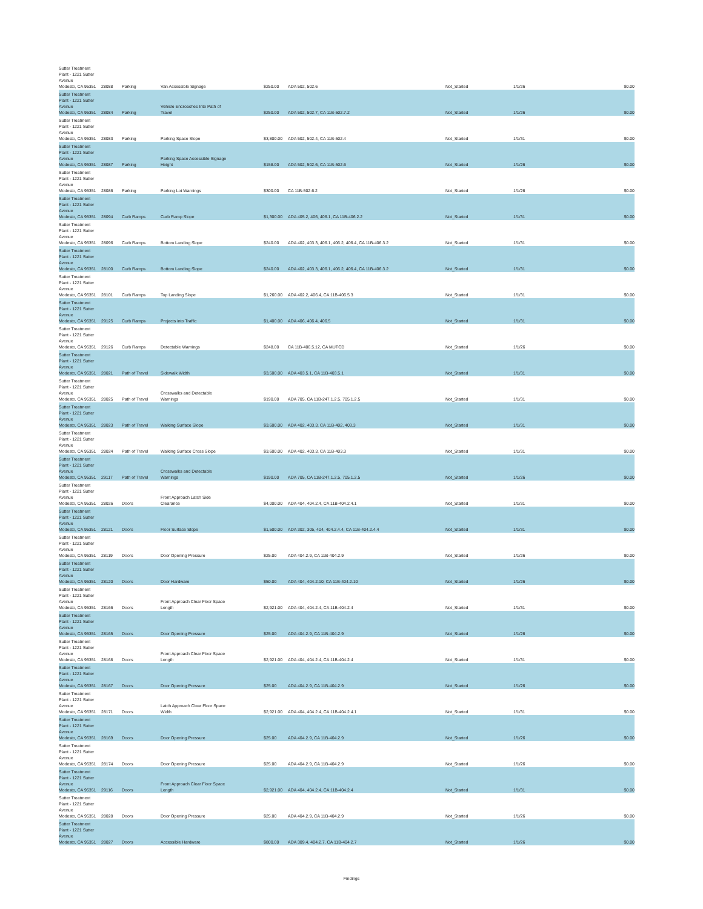| Sutter Treatment Plant - 1221 Sutter Avenue Modesto, CA 95351 | 28088 | Parking | Van Accessible Signage | $250.00 | ADA 502, 502.6 | Not_Started | 1/1/26 | $0.00 |
| Sutter Treatment Plant - 1221 Sutter Avenue Modesto, CA 95351 | 28084 | Parking | Vehicle Encroaches Into Path of Travel | $250.00 | ADA 502, 502.7, CA 11B-502.7.2 | Not_Started | 1/1/26 | $0.00 |
| Sutter Treatment Plant - 1221 Sutter Avenue Modesto, CA 95351 | 28083 | Parking | Parking Space Slope | $3,800.00 | ADA 502, 502.4, CA 11B-502.4 | Not_Started | 1/1/31 | $0.00 |
| Sutter Treatment Plant - 1221 Sutter Avenue Modesto, CA 95351 | 28087 | Parking | Parking Space Accessible Signage Height | $158.00 | ADA 502, 502.6, CA 11B-502.6 | Not_Started | 1/1/26 | $0.00 |
| Sutter Treatment Plant - 1221 Sutter Avenue Modesto, CA 95351 | 28086 | Parking | Parking Lot Warnings | $300.00 | CA 11B-502.6.2 | Not_Started | 1/1/26 | $0.00 |
| Sutter Treatment Plant - 1221 Sutter Avenue Modesto, CA 95351 | 28094 | Curb Ramps | Curb Ramp Slope | $1,300.00 | ADA 405.2, 406, 406.1, CA 11B-406.2.2 | Not_Started | 1/1/31 | $0.00 |
| Sutter Treatment Plant - 1221 Sutter Avenue Modesto, CA 95351 | 28096 | Curb Ramps | Bottom Landing Slope | $240.00 | ADA 402, 403.3, 406.1, 406.2, 406.4, CA 11B-406.3.2 | Not_Started | 1/1/31 | $0.00 |
| Sutter Treatment Plant - 1221 Sutter Avenue Modesto, CA 95351 | 28100 | Curb Ramps | Bottom Landing Slope | $240.00 | ADA 402, 403.3, 406.1, 406.2, 406.4, CA 11B-406.3.2 | Not_Started | 1/1/31 | $0.00 |
| Sutter Treatment Plant - 1221 Sutter Avenue Modesto, CA 95351 | 28101 | Curb Ramps | Top Landing Slope | $1,260.00 | ADA 402.2, 406.4, CA 11B-406.5.3 | Not_Started | 1/1/31 | $0.00 |
| Sutter Treatment Plant - 1221 Sutter Avenue Modesto, CA 95351 | 29125 | Curb Ramps | Projects into Traffic | $1,400.00 | ADA 406, 406.4, 406.5 | Not_Started | 1/1/31 | $0.00 |
| Sutter Treatment Plant - 1221 Sutter Avenue Modesto, CA 95351 | 29126 | Curb Ramps | Detectable Warnings | $248.00 | CA 11B-406.5.12, CA MUTCD | Not_Started | 1/1/26 | $0.00 |
| Sutter Treatment Plant - 1221 Sutter Avenue Modesto, CA 95351 | 28021 | Path of Travel | Sidewalk Width | $3,500.00 | ADA 403.5.1, CA 11B-403.5.1 | Not_Started | 1/1/31 | $0.00 |
| Sutter Treatment Plant - 1221 Sutter Avenue Modesto, CA 95351 | 28025 | Path of Travel | Crosswalks and Detectable Warnings | $190.00 | ADA 705, CA 11B-247.1.2.5, 705.1.2.5 | Not_Started | 1/1/31 | $0.00 |
| Sutter Treatment Plant - 1221 Sutter Avenue Modesto, CA 95351 | 28023 | Path of Travel | Walking Surface Slope | $3,600.00 | ADA 402, 403.3, CA 11B-402, 403.3 | Not_Started | 1/1/31 | $0.00 |
| Sutter Treatment Plant - 1221 Sutter Avenue Modesto, CA 95351 | 28024 | Path of Travel | Walking Surface Cross Slope | $3,600.00 | ADA 402, 403.3, CA 11B-403.3 | Not_Started | 1/1/31 | $0.00 |
| Sutter Treatment Plant - 1221 Sutter Avenue Modesto, CA 95351 | 29117 | Path of Travel | Crosswalks and Detectable Warnings | $190.00 | ADA 705, CA 11B-247.1.2.5, 705.1.2.5 | Not_Started | 1/1/26 | $0.00 |
| Sutter Treatment Plant - 1221 Sutter Avenue Modesto, CA 95351 | 28026 | Doors | Front Approach Latch Side Clearance | $4,000.00 | ADA 404, 404.2.4, CA 11B-404.2.4.1 | Not_Started | 1/1/31 | $0.00 |
| Sutter Treatment Plant - 1221 Sutter Avenue Modesto, CA 95351 | 28121 | Doors | Floor Surface Slope | $1,500.00 | ADA 302, 305, 404, 404.2.4.4, CA 11B-404.2.4.4 | Not_Started | 1/1/31 | $0.00 |
| Sutter Treatment Plant - 1221 Sutter Avenue Modesto, CA 95351 | 28119 | Doors | Door Opening Pressure | $25.00 | ADA 404.2.9, CA 11B-404.2.9 | Not_Started | 1/1/26 | $0.00 |
| Sutter Treatment Plant - 1221 Sutter Avenue Modesto, CA 95351 | 28120 | Doors | Door Hardware | $50.00 | ADA 404, 404.2.10, CA 11B-404.2.10 | Not_Started | 1/1/26 | $0.00 |
| Sutter Treatment Plant - 1221 Sutter Avenue Modesto, CA 95351 | 28166 | Doors | Front Approach Clear Floor Space Length | $2,921.00 | ADA 404, 404.2.4, CA 11B-404.2.4 | Not_Started | 1/1/31 | $0.00 |
| Sutter Treatment Plant - 1221 Sutter Avenue Modesto, CA 95351 | 28165 | Doors | Door Opening Pressure | $25.00 | ADA 404.2.9, CA 11B-404.2.9 | Not_Started | 1/1/26 | $0.00 |
| Sutter Treatment Plant - 1221 Sutter Avenue Modesto, CA 95351 | 28168 | Doors | Front Approach Clear Floor Space Length | $2,921.00 | ADA 404, 404.2.4, CA 11B-404.2.4 | Not_Started | 1/1/31 | $0.00 |
| Sutter Treatment Plant - 1221 Sutter Avenue Modesto, CA 95351 | 28167 | Doors | Door Opening Pressure | $25.00 | ADA 404.2.9, CA 11B-404.2.9 | Not_Started | 1/1/26 | $0.00 |
| Sutter Treatment Plant - 1221 Sutter Avenue Modesto, CA 95351 | 28171 | Doors | Latch Approach Clear Floor Space Width | $2,921.00 | ADA 404, 404.2.4, CA 11B-404.2.4.1 | Not_Started | 1/1/31 | $0.00 |
| Sutter Treatment Plant - 1221 Sutter Avenue Modesto, CA 95351 | 28169 | Doors | Door Opening Pressure | $25.00 | ADA 404.2.9, CA 11B-404.2.9 | Not_Started | 1/1/26 | $0.00 |
| Sutter Treatment Plant - 1221 Sutter Avenue Modesto, CA 95351 | 28174 | Doors | Door Opening Pressure | $25.00 | ADA 404.2.9, CA 11B-404.2.9 | Not_Started | 1/1/26 | $0.00 |
| Sutter Treatment Plant - 1221 Sutter Avenue Modesto, CA 95351 | 29116 | Doors | Front Approach Clear Floor Space Length | $2,921.00 | ADA 404, 404.2.4, CA 11B-404.2.4 | Not_Started | 1/1/31 | $0.00 |
| Sutter Treatment Plant - 1221 Sutter Avenue Modesto, CA 95351 | 28028 | Doors | Door Opening Pressure | $25.00 | ADA 404.2.9, CA 11B-404.2.9 | Not_Started | 1/1/26 | $0.00 |
| Sutter Treatment Plant - 1221 Sutter Avenue Modesto, CA 95351 | 28027 | Doors | Accessible Hardware | $800.00 | ADA 309.4, 404.2.7, CA 11B-404.2.7 | Not_Started | 1/1/26 | $0.00 |
Findings